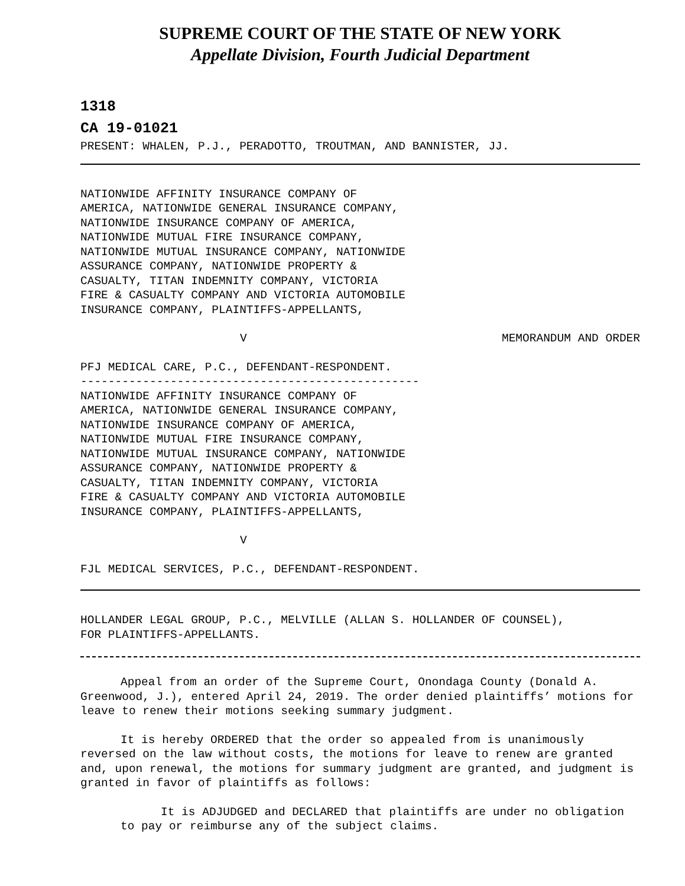SUPREME COURT OF THE STATE OF NEW YORK
Appellate Division, Fourth Judicial Department
1318
CA 19-01021
PRESENT: WHALEN, P.J., PERADOTTO, TROUTMAN, AND BANNISTER, JJ.
NATIONWIDE AFFINITY INSURANCE COMPANY OF AMERICA, NATIONWIDE GENERAL INSURANCE COMPANY, NATIONWIDE INSURANCE COMPANY OF AMERICA, NATIONWIDE MUTUAL FIRE INSURANCE COMPANY, NATIONWIDE MUTUAL INSURANCE COMPANY, NATIONWIDE ASSURANCE COMPANY, NATIONWIDE PROPERTY & CASUALTY, TITAN INDEMNITY COMPANY, VICTORIA FIRE & CASUALTY COMPANY AND VICTORIA AUTOMOBILE INSURANCE COMPANY, PLAINTIFFS-APPELLANTS,
V MEMORANDUM AND ORDER
PFJ MEDICAL CARE, P.C., DEFENDANT-RESPONDENT. ------------------------------------------------- NATIONWIDE AFFINITY INSURANCE COMPANY OF AMERICA, NATIONWIDE GENERAL INSURANCE COMPANY, NATIONWIDE INSURANCE COMPANY OF AMERICA, NATIONWIDE MUTUAL FIRE INSURANCE COMPANY, NATIONWIDE MUTUAL INSURANCE COMPANY, NATIONWIDE ASSURANCE COMPANY, NATIONWIDE PROPERTY & CASUALTY, TITAN INDEMNITY COMPANY, VICTORIA FIRE & CASUALTY COMPANY AND VICTORIA AUTOMOBILE INSURANCE COMPANY, PLAINTIFFS-APPELLANTS,
V
FJL MEDICAL SERVICES, P.C., DEFENDANT-RESPONDENT.
HOLLANDER LEGAL GROUP, P.C., MELVILLE (ALLAN S. HOLLANDER OF COUNSEL), FOR PLAINTIFFS-APPELLANTS.
Appeal from an order of the Supreme Court, Onondaga County (Donald A. Greenwood, J.), entered April 24, 2019. The order denied plaintiffs’ motions for leave to renew their motions seeking summary judgment.
It is hereby ORDERED that the order so appealed from is unanimously reversed on the law without costs, the motions for leave to renew are granted and, upon renewal, the motions for summary judgment are granted, and judgment is granted in favor of plaintiffs as follows:
It is ADJUDGED and DECLARED that plaintiffs are under no obligation to pay or reimburse any of the subject claims.